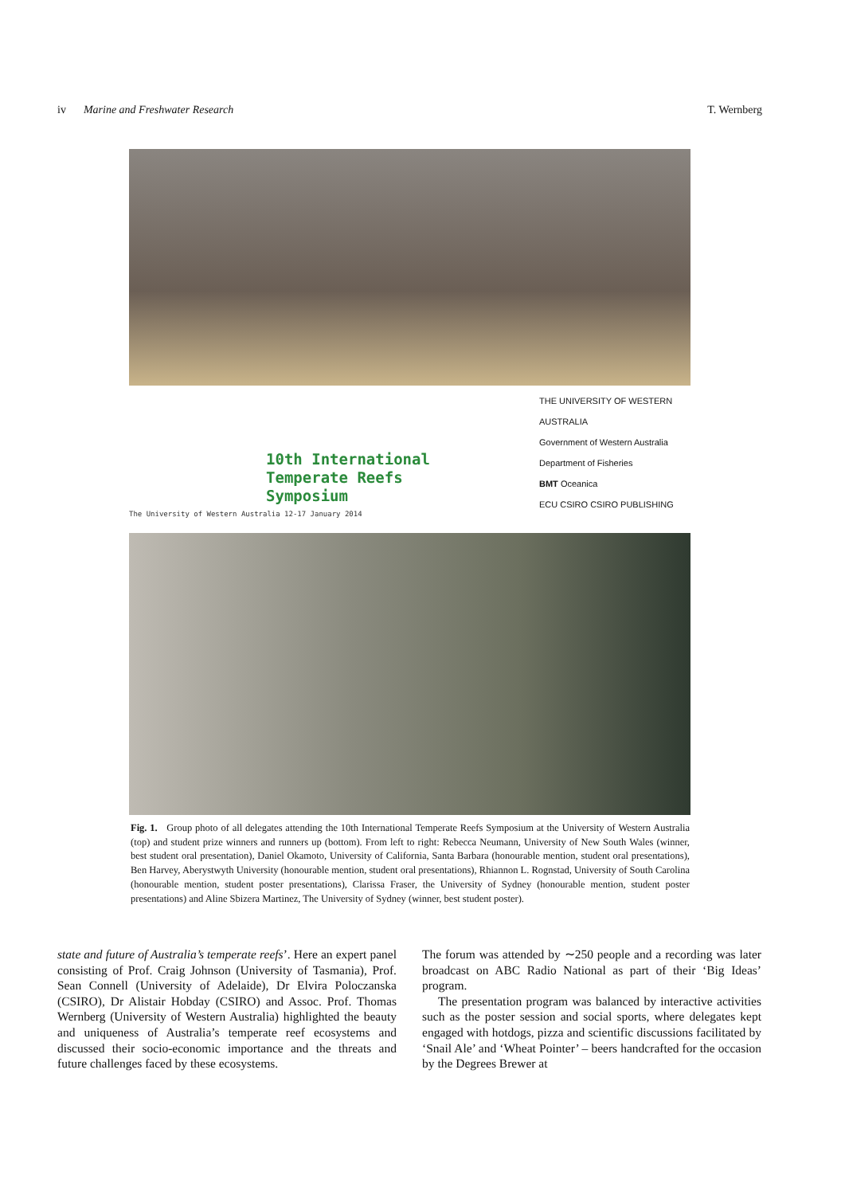iv Marine and Freshwater Research T. Wernberg
10th International
Temperate Reefs
Symposium
The University of Western Australia 12-17 January 2014
THE UNIVERSITY OF WESTERN AUSTRALIA
Government of Western Australia Department of Fisheries
BMT Oceanica
ECU CSIRO CSIRO PUBLISHING
Fig. 1. Group photo of all delegates attending the 10th International Temperate Reefs Symposium at the University of Western Australia (top) and student prize winners and runners up (bottom). From left to right: Rebecca Neumann, University of New South Wales (winner, best student oral presentation), Daniel Okamoto, University of California, Santa Barbara (honourable mention, student oral presentations), Ben Harvey, Aberystwyth University (honourable mention, student oral presentations), Rhiannon L. Rognstad, University of South Carolina (honourable mention, student poster presentations), Clarissa Fraser, the University of Sydney (honourable mention, student poster presentations) and Aline Sbizera Martinez, The University of Sydney (winner, best student poster).
state and future of Australia’s temperate reefs’. Here an expert panel consisting of Prof. Craig Johnson (University of Tasmania), Prof. Sean Connell (University of Adelaide), Dr Elvira Poloczanska (CSIRO), Dr Alistair Hobday (CSIRO) and Assoc. Prof. Thomas Wernberg (University of Western Australia) highlighted the beauty and uniqueness of Australia’s temperate reef ecosystems and discussed their socio-economic importance and the threats and future challenges faced by these ecosystems.
The forum was attended by ∼250 people and a recording was later broadcast on ABC Radio National as part of their ‘Big Ideas’ program.
The presentation program was balanced by interactive activities such as the poster session and social sports, where delegates kept engaged with hotdogs, pizza and scientific discussions facilitated by ‘Snail Ale’ and ‘Wheat Pointer’ – beers handcrafted for the occasion by the Degrees Brewer at